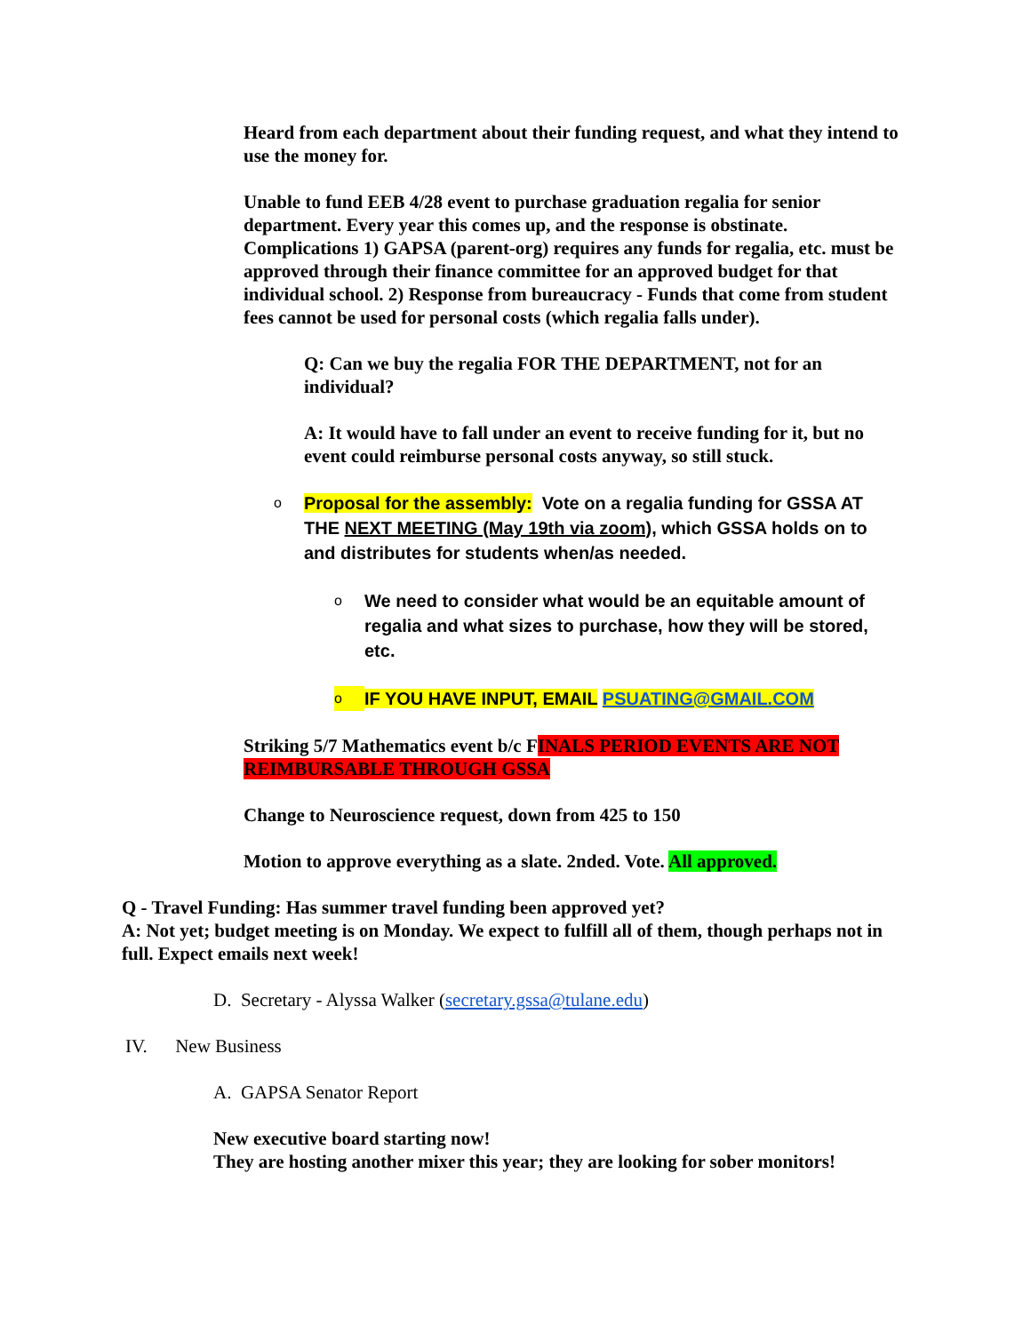Heard from each department about their funding request, and what they intend to use the money for.
Unable to fund EEB 4/28 event to purchase graduation regalia for senior department. Every year this comes up, and the response is obstinate. Complications 1) GAPSA (parent-org) requires any funds for regalia, etc. must be approved through their finance committee for an approved budget for that individual school. 2) Response from bureaucracy - Funds that come from student fees cannot be used for personal costs (which regalia falls under).
Q: Can we buy the regalia FOR THE DEPARTMENT, not for an individual?
A: It would have to fall under an event to receive funding for it, but no event could reimburse personal costs anyway, so still stuck.
o Proposal for the assembly: Vote on a regalia funding for GSSA AT THE NEXT MEETING (May 19th via zoom), which GSSA holds on to and distributes for students when/as needed.
o We need to consider what would be an equitable amount of regalia and what sizes to purchase, how they will be stored, etc.
o IF YOU HAVE INPUT, EMAIL PSUATING@GMAIL.COM
Striking 5/7 Mathematics event b/c FINALS PERIOD EVENTS ARE NOT REIMBURSABLE THROUGH GSSA
Change to Neuroscience request, down from 425 to 150
Motion to approve everything as a slate. 2nded. Vote. All approved.
Q - Travel Funding: Has summer travel funding been approved yet?
A: Not yet; budget meeting is on Monday. We expect to fulfill all of them, though perhaps not in full. Expect emails next week!
D. Secretary - Alyssa Walker (secretary.gssa@tulane.edu)
IV. New Business
A. GAPSA Senator Report
New executive board starting now!
They are hosting another mixer this year; they are looking for sober monitors!